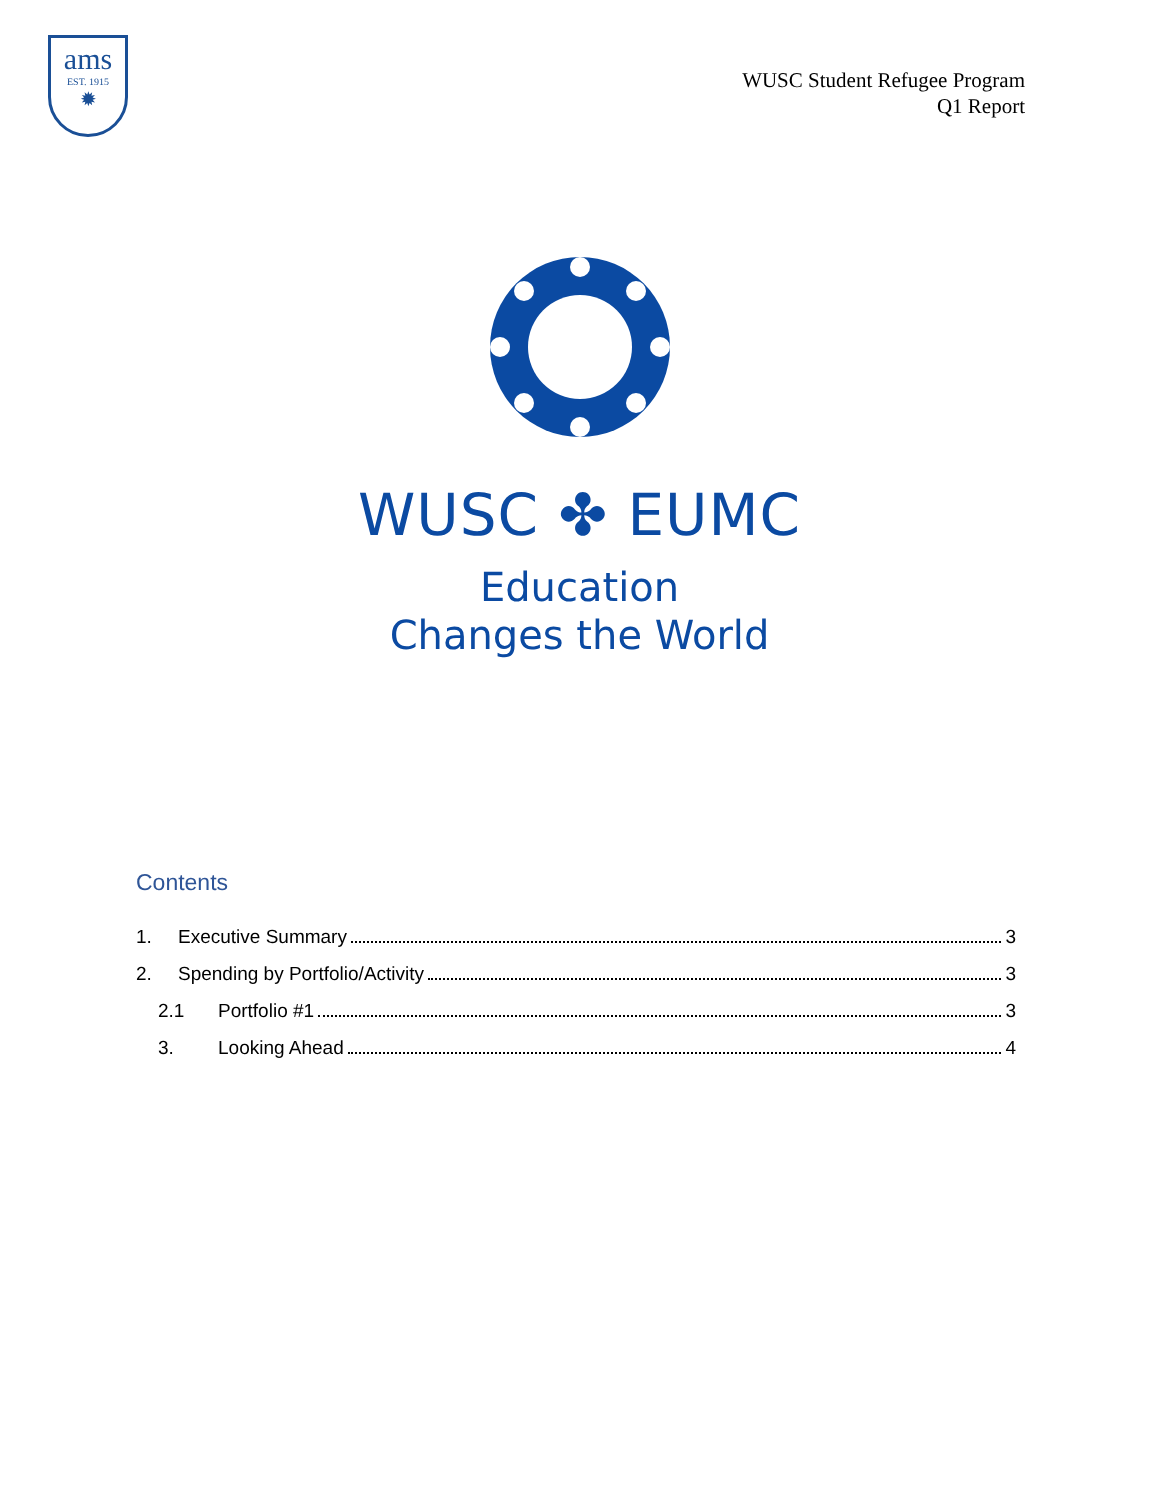ams
EST. 1915
✹
WUSC Student Refugee Program
Q1 Report
WUSC ✤ EUMC
Education
Changes the World
Contents
1. Executive Summary 3
2. Spending by Portfolio/Activity 3
2.1 Portfolio #1 3
3. Looking Ahead 4